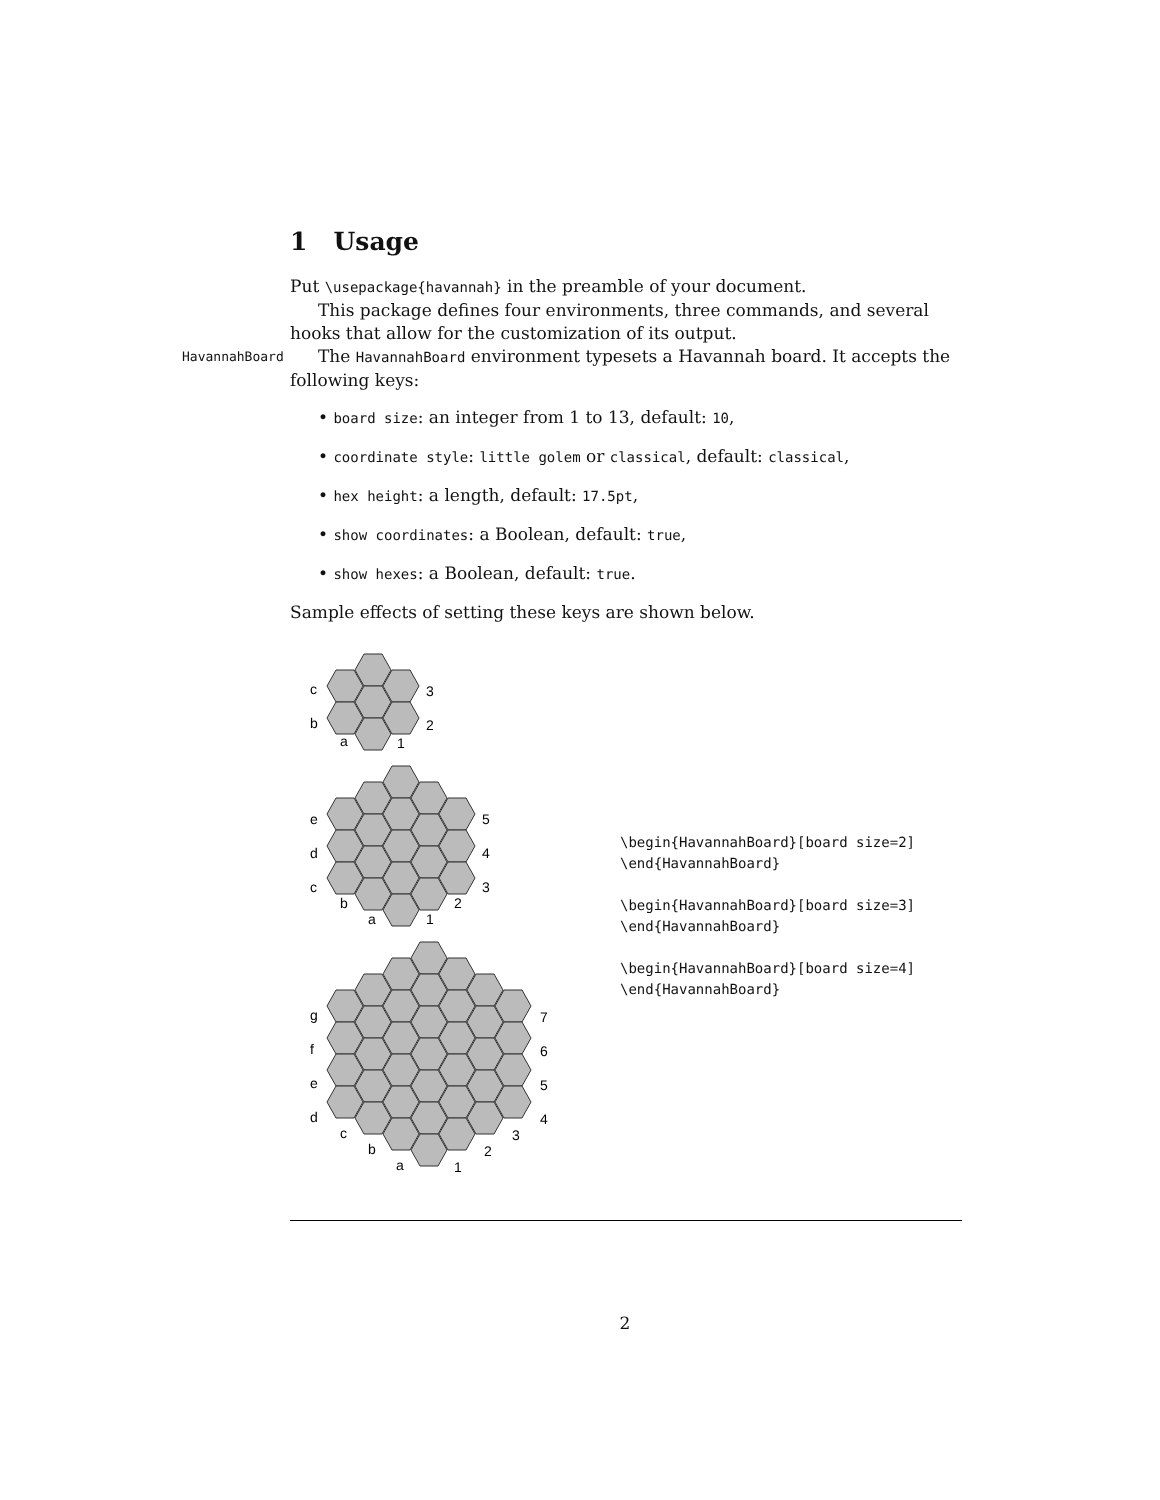1 Usage
Put \usepackage{havannah} in the preamble of your document.
This package defines four environments, three commands, and several hooks that allow for the customization of its output.
HavannahBoard The HavannahBoard environment typesets a Havannah board. It accepts the following keys:
• board size: an integer from 1 to 13, default: 10,
• coordinate style: little golem or classical, default: classical,
• hex height: a length, default: 17.5pt,
• show coordinates: a Boolean, default: true,
• show hexes: a Boolean, default: true.
Sample effects of setting these keys are shown below.
c
b
a
3
2
1
e
d
c
b
a
5
4
3
2
1
g
f
e
d
c
b
a
7
6
5
4
3
2
1
\begin{HavannahBoard}[board size=2]
\end{HavannahBoard}
\begin{HavannahBoard}[board size=3]
\end{HavannahBoard}
\begin{HavannahBoard}[board size=4]
\end{HavannahBoard}
2